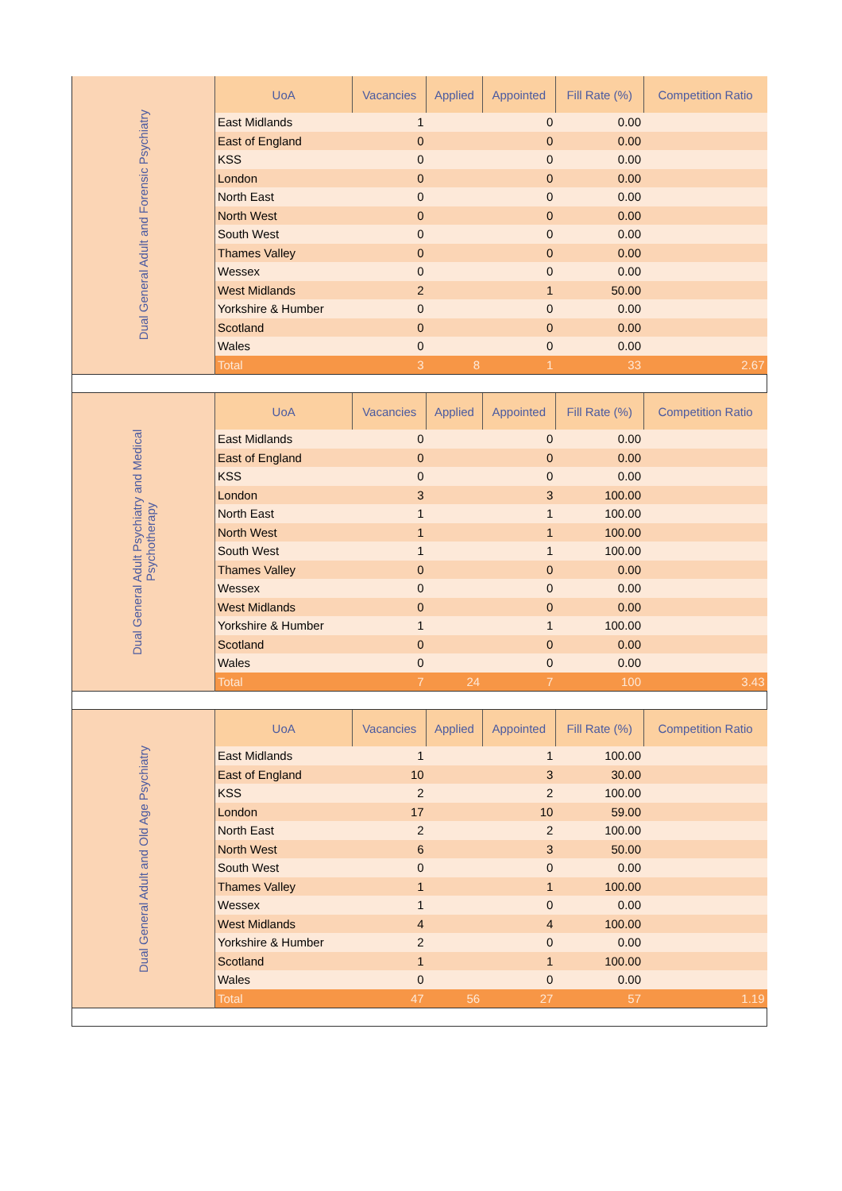| Dual General Adult and Forensic Psychiatry | UoA | Vacancies | Applied | Appointed | Fill Rate (%) | Competition Ratio |
| | East Midlands | 1 | | 0 | 0.00 | |
| | East of England | 0 | | 0 | 0.00 | |
| | KSS | 0 | | 0 | 0.00 | |
| | London | 0 | | 0 | 0.00 | |
| | North East | 0 | | 0 | 0.00 | |
| | North West | 0 | | 0 | 0.00 | |
| | South West | 0 | | 0 | 0.00 | |
| | Thames Valley | 0 | | 0 | 0.00 | |
| | Wessex | 0 | | 0 | 0.00 | |
| | West Midlands | 2 | | 1 | 50.00 | |
| | Yorkshire & Humber | 0 | | 0 | 0.00 | |
| | Scotland | 0 | | 0 | 0.00 | |
| | Wales | 0 | | 0 | 0.00 | |
| | Total | 3 | 8 | 1 | 33 | 2.67 |
| Dual General Adult Psychiatry and Medical Psychotherapy | UoA | Vacancies | Applied | Appointed | Fill Rate (%) | Competition Ratio |
| | East Midlands | 0 | | 0 | 0.00 | |
| | East of England | 0 | | 0 | 0.00 | |
| | KSS | 0 | | 0 | 0.00 | |
| | London | 3 | | 3 | 100.00 | |
| | North East | 1 | | 1 | 100.00 | |
| | North West | 1 | | 1 | 100.00 | |
| | South West | 1 | | 1 | 100.00 | |
| | Thames Valley | 0 | | 0 | 0.00 | |
| | Wessex | 0 | | 0 | 0.00 | |
| | West Midlands | 0 | | 0 | 0.00 | |
| | Yorkshire & Humber | 1 | | 1 | 100.00 | |
| | Scotland | 0 | | 0 | 0.00 | |
| | Wales | 0 | | 0 | 0.00 | |
| | Total | 7 | 24 | 7 | 100 | 3.43 |
| Dual General Adult and Old Age Psychiatry | UoA | Vacancies | Applied | Appointed | Fill Rate (%) | Competition Ratio |
| | East Midlands | 1 | | 1 | 100.00 | |
| | East of England | 10 | | 3 | 30.00 | |
| | KSS | 2 | | 2 | 100.00 | |
| | London | 17 | | 10 | 59.00 | |
| | North East | 2 | | 2 | 100.00 | |
| | North West | 6 | | 3 | 50.00 | |
| | South West | 0 | | 0 | 0.00 | |
| | Thames Valley | 1 | | 1 | 100.00 | |
| | Wessex | 1 | | 0 | 0.00 | |
| | West Midlands | 4 | | 4 | 100.00 | |
| | Yorkshire & Humber | 2 | | 0 | 0.00 | |
| | Scotland | 1 | | 1 | 100.00 | |
| | Wales | 0 | | 0 | 0.00 | |
| | Total | 47 | 56 | 27 | 57 | 1.19 |